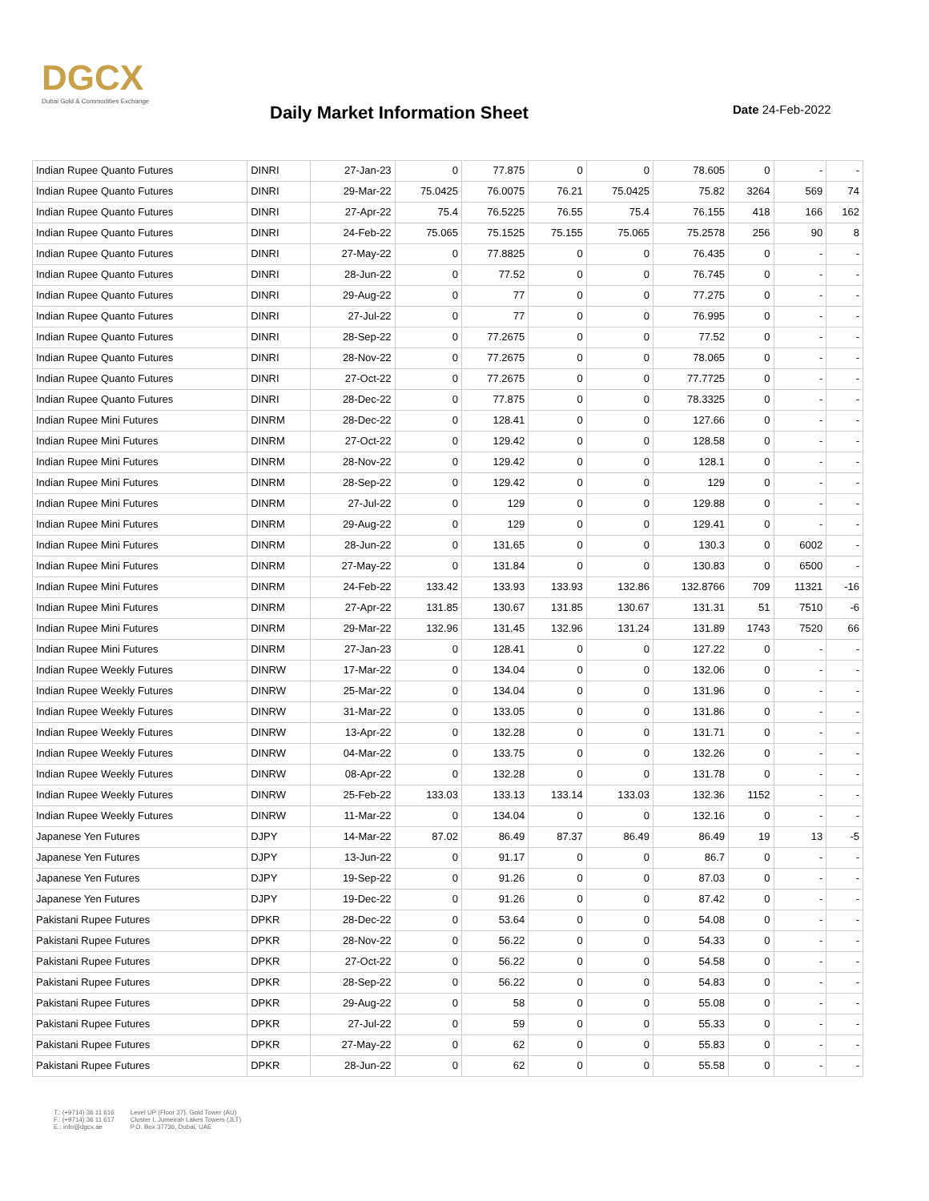DGCX
Dubai Gold & Commodities Exchange
Daily Market Information Sheet Date 24-Feb-2022
| Indian Rupee Quanto Futures | DINRI | 27-Jan-23 | 0 | 77.875 | 0 | 0 | 78.605 | 0 | - | - |
| Indian Rupee Quanto Futures | DINRI | 29-Mar-22 | 75.0425 | 76.0075 | 76.21 | 75.0425 | 75.82 | 3264 | 569 | 74 |
| Indian Rupee Quanto Futures | DINRI | 27-Apr-22 | 75.4 | 76.5225 | 76.55 | 75.4 | 76.155 | 418 | 166 | 162 |
| Indian Rupee Quanto Futures | DINRI | 24-Feb-22 | 75.065 | 75.1525 | 75.155 | 75.065 | 75.2578 | 256 | 90 | 8 |
| Indian Rupee Quanto Futures | DINRI | 27-May-22 | 0 | 77.8825 | 0 | 0 | 76.435 | 0 | - | - |
| Indian Rupee Quanto Futures | DINRI | 28-Jun-22 | 0 | 77.52 | 0 | 0 | 76.745 | 0 | - | - |
| Indian Rupee Quanto Futures | DINRI | 29-Aug-22 | 0 | 77 | 0 | 0 | 77.275 | 0 | - | - |
| Indian Rupee Quanto Futures | DINRI | 27-Jul-22 | 0 | 77 | 0 | 0 | 76.995 | 0 | - | - |
| Indian Rupee Quanto Futures | DINRI | 28-Sep-22 | 0 | 77.2675 | 0 | 0 | 77.52 | 0 | - | - |
| Indian Rupee Quanto Futures | DINRI | 28-Nov-22 | 0 | 77.2675 | 0 | 0 | 78.065 | 0 | - | - |
| Indian Rupee Quanto Futures | DINRI | 27-Oct-22 | 0 | 77.2675 | 0 | 0 | 77.7725 | 0 | - | - |
| Indian Rupee Quanto Futures | DINRI | 28-Dec-22 | 0 | 77.875 | 0 | 0 | 78.3325 | 0 | - | - |
| Indian Rupee Mini Futures | DINRM | 28-Dec-22 | 0 | 128.41 | 0 | 0 | 127.66 | 0 | - | - |
| Indian Rupee Mini Futures | DINRM | 27-Oct-22 | 0 | 129.42 | 0 | 0 | 128.58 | 0 | - | - |
| Indian Rupee Mini Futures | DINRM | 28-Nov-22 | 0 | 129.42 | 0 | 0 | 128.1 | 0 | - | - |
| Indian Rupee Mini Futures | DINRM | 28-Sep-22 | 0 | 129.42 | 0 | 0 | 129 | 0 | - | - |
| Indian Rupee Mini Futures | DINRM | 27-Jul-22 | 0 | 129 | 0 | 0 | 129.88 | 0 | - | - |
| Indian Rupee Mini Futures | DINRM | 29-Aug-22 | 0 | 129 | 0 | 0 | 129.41 | 0 | - | - |
| Indian Rupee Mini Futures | DINRM | 28-Jun-22 | 0 | 131.65 | 0 | 0 | 130.3 | 0 | 6002 | - |
| Indian Rupee Mini Futures | DINRM | 27-May-22 | 0 | 131.84 | 0 | 0 | 130.83 | 0 | 6500 | - |
| Indian Rupee Mini Futures | DINRM | 24-Feb-22 | 133.42 | 133.93 | 133.93 | 132.86 | 132.8766 | 709 | 11321 | -16 |
| Indian Rupee Mini Futures | DINRM | 27-Apr-22 | 131.85 | 130.67 | 131.85 | 130.67 | 131.31 | 51 | 7510 | -6 |
| Indian Rupee Mini Futures | DINRM | 29-Mar-22 | 132.96 | 131.45 | 132.96 | 131.24 | 131.89 | 1743 | 7520 | 66 |
| Indian Rupee Mini Futures | DINRM | 27-Jan-23 | 0 | 128.41 | 0 | 0 | 127.22 | 0 | - | - |
| Indian Rupee Weekly Futures | DINRW | 17-Mar-22 | 0 | 134.04 | 0 | 0 | 132.06 | 0 | - | - |
| Indian Rupee Weekly Futures | DINRW | 25-Mar-22 | 0 | 134.04 | 0 | 0 | 131.96 | 0 | - | - |
| Indian Rupee Weekly Futures | DINRW | 31-Mar-22 | 0 | 133.05 | 0 | 0 | 131.86 | 0 | - | - |
| Indian Rupee Weekly Futures | DINRW | 13-Apr-22 | 0 | 132.28 | 0 | 0 | 131.71 | 0 | - | - |
| Indian Rupee Weekly Futures | DINRW | 04-Mar-22 | 0 | 133.75 | 0 | 0 | 132.26 | 0 | - | - |
| Indian Rupee Weekly Futures | DINRW | 08-Apr-22 | 0 | 132.28 | 0 | 0 | 131.78 | 0 | - | - |
| Indian Rupee Weekly Futures | DINRW | 25-Feb-22 | 133.03 | 133.13 | 133.14 | 133.03 | 132.36 | 1152 | - | - |
| Indian Rupee Weekly Futures | DINRW | 11-Mar-22 | 0 | 134.04 | 0 | 0 | 132.16 | 0 | - | - |
| Japanese Yen Futures | DJPY | 14-Mar-22 | 87.02 | 86.49 | 87.37 | 86.49 | 86.49 | 19 | 13 | -5 |
| Japanese Yen Futures | DJPY | 13-Jun-22 | 0 | 91.17 | 0 | 0 | 86.7 | 0 | - | - |
| Japanese Yen Futures | DJPY | 19-Sep-22 | 0 | 91.26 | 0 | 0 | 87.03 | 0 | - | - |
| Japanese Yen Futures | DJPY | 19-Dec-22 | 0 | 91.26 | 0 | 0 | 87.42 | 0 | - | - |
| Pakistani Rupee Futures | DPKR | 28-Dec-22 | 0 | 53.64 | 0 | 0 | 54.08 | 0 | - | - |
| Pakistani Rupee Futures | DPKR | 28-Nov-22 | 0 | 56.22 | 0 | 0 | 54.33 | 0 | - | - |
| Pakistani Rupee Futures | DPKR | 27-Oct-22 | 0 | 56.22 | 0 | 0 | 54.58 | 0 | - | - |
| Pakistani Rupee Futures | DPKR | 28-Sep-22 | 0 | 56.22 | 0 | 0 | 54.83 | 0 | - | - |
| Pakistani Rupee Futures | DPKR | 29-Aug-22 | 0 | 58 | 0 | 0 | 55.08 | 0 | - | - |
| Pakistani Rupee Futures | DPKR | 27-Jul-22 | 0 | 59 | 0 | 0 | 55.33 | 0 | - | - |
| Pakistani Rupee Futures | DPKR | 27-May-22 | 0 | 62 | 0 | 0 | 55.83 | 0 | - | - |
| Pakistani Rupee Futures | DPKR | 28-Jun-22 | 0 | 62 | 0 | 0 | 55.58 | 0 | - | - |
T.: (+9714) 36 11 616
F.: (+9714) 36 11 617
E.: info@dgcx.ae
Level UP (Floor 37), Gold Tower (AU)
Cluster I, Jumeirah Lakes Towers (JLT)
P.O. Box 37736, Dubai, UAE